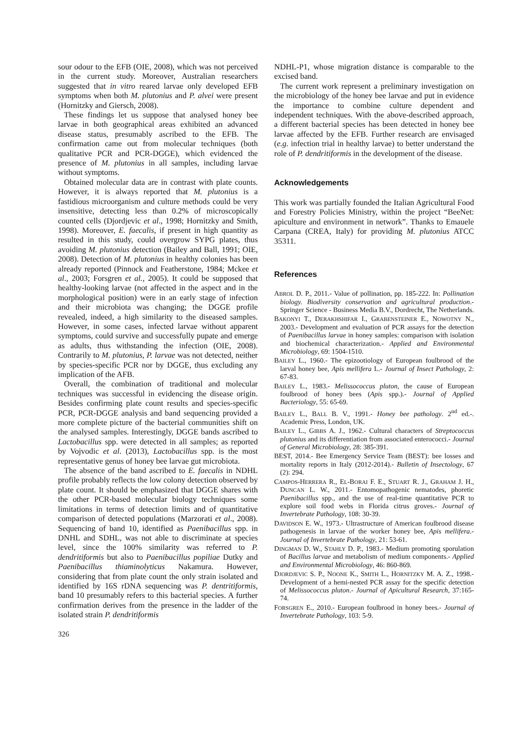sour odour to the EFB (OIE, 2008), which was not perceived in the current study. Moreover, Australian researchers suggested that in vitro reared larvae only developed EFB symptoms when both M. plutonius and P. alvei were present (Hornitzky and Giersch, 2008).
These findings let us suppose that analysed honey bee larvae in both geographical areas exhibited an advanced disease status, presumably ascribed to the EFB. The confirmation came out from molecular techniques (both qualitative PCR and PCR-DGGE), which evidenced the presence of M. plutonius in all samples, including larvae without symptoms.
Obtained molecular data are in contrast with plate counts. However, it is always reported that M. plutonius is a fastidious microorganism and culture methods could be very insensitive, detecting less than 0.2% of microscopically counted cells (Djordjevic et al., 1998; Hornitzky and Smith, 1998). Moreover, E. faecalis, if present in high quantity as resulted in this study, could overgrow SYPG plates, thus avoiding M. plutonius detection (Bailey and Ball, 1991; OIE, 2008). Detection of M. plutonius in healthy colonies has been already reported (Pinnock and Featherstone, 1984; Mckee et al., 2003; Forsgren et al., 2005). It could be supposed that healthy-looking larvae (not affected in the aspect and in the morphological position) were in an early stage of infection and their microbiota was changing; the DGGE profile revealed, indeed, a high similarity to the diseased samples. However, in some cases, infected larvae without apparent symptoms, could survive and successfully pupate and emerge as adults, thus withstanding the infection (OIE, 2008). Contrarily to M. plutonius, P. larvae was not detected, neither by species-specific PCR nor by DGGE, thus excluding any implication of the AFB.
Overall, the combination of traditional and molecular techniques was successful in evidencing the disease origin. Besides confirming plate count results and species-specific PCR, PCR-DGGE analysis and band sequencing provided a more complete picture of the bacterial communities shift on the analysed samples. Interestingly, DGGE bands ascribed to Lactobacillus spp. were detected in all samples; as reported by Vojvodic et al. (2013), Lactobacillus spp. is the most representative genus of honey bee larvae gut microbiota.
The absence of the band ascribed to E. faecalis in NDHL profile probably reflects the low colony detection observed by plate count. It should be emphasized that DGGE shares with the other PCR-based molecular biology techniques some limitations in terms of detection limits and of quantitative comparison of detected populations (Marzorati et al., 2008). Sequencing of band 10, identified as Paenibacillus spp. in DNHL and SDHL, was not able to discriminate at species level, since the 100% similarity was referred to P. dendritiformis but also to Paenibacillus popiliae Dutky and Paenibacillus thiaminolyticus Nakamura. However, considering that from plate count the only strain isolated and identified by 16S rDNA sequencing was P. dentritiformis, band 10 presumably refers to this bacterial species. A further confirmation derives from the presence in the ladder of the isolated strain P. dendritiformis
NDHL-P1, whose migration distance is comparable to the excised band.
The current work represent a preliminary investigation on the microbiology of the honey bee larvae and put in evidence the importance to combine culture dependent and independent techniques. With the above-described approach, a different bacterial species has been detected in honey bee larvae affected by the EFB. Further research are envisaged (e.g. infection trial in healthy larvae) to better understand the role of P. dendritiformis in the development of the disease.
Acknowledgements
This work was partially founded the Italian Agricultural Food and Forestry Policies Ministry, within the project “BeeNet: apiculture and environment in network”. Thanks to Emauele Carpana (CREA, Italy) for providing M. plutonius ATCC 35311.
References
ABROL D. P., 2011.- Value of pollination, pp. 185-222. In: Pollination biology. Biodiversity conservation and agricultural production.- Springer Science - Business Media B.V., Dordrecht, The Netherlands.
BAKONYI T., DERAKHSHIFAR I., GRABENSTEINER E., NOWOTNY N., 2003.- Development and evaluation of PCR assays for the detection of Paenibacillus larvae in honey samples: comparison with isolation and biochemical characterization.- Applied and Environmental Microbiology, 69: 1504-1510.
BAILEY L., 1960.- The epizootiology of European foulbrood of the larval honey bee, Apis mellifera L.- Journal of Insect Pathology, 2: 67-83.
BAILEY L., 1983.- Melissococcus pluton, the cause of European foulbrood of honey bees (Apis spp.).- Journal of Applied Bacteriology, 55: 65-69.
BAILEY L., BALL B. V., 1991.- Honey bee pathology. 2<sup>nd</sup> ed.-. Academic Press, London, UK.
BAILEY L., GIBBS A. J., 1962.- Cultural characters of Streptococcus plutonius and its differentiation from associated enterococci.- Journal of General Microbiology, 28: 385-391.
BEST, 2014.- Bee Emergency Service Team (BEST): bee losses and mortality reports in Italy (2012-2014).- Bulletin of Insectology, 67 (2): 294.
CAMPOS-HERRERA R., EL-BORAI F. E., STUART R. J., GRAHAM J. H., DUNCAN L. W., 2011.- Entomopathogenic nematodes, phoretic Paenibacillus spp., and the use of real-time quantitative PCR to explore soil food webs in Florida citrus groves.- Journal of Invertebrate Pathology, 108: 30-39.
DAVIDSON E. W., 1973.- Ultrastructure of American foulbrood disease pathogenesis in larvae of the worker honey bee, Apis mellifera.- Journal of Invertebrate Pathology, 21: 53-61.
DINGMAN D. W., STAHLY D. P., 1983.- Medium promoting sporulation of Bacillus larvae and metabolism of medium components.- Applied and Environmental Microbiology, 46: 860-869.
DJORDJEVIC S. P., NOONE K., SMITH L., HORNITZKY M. A. Z., 1998.- Development of a hemi-nested PCR assay for the specific detection of Melissococcus pluton.- Journal of Apicultural Research, 37:165-74.
FORSGREN E., 2010.- European foulbrood in honey bees.- Journal of Invertebrate Pathology, 103: 5-9.
326